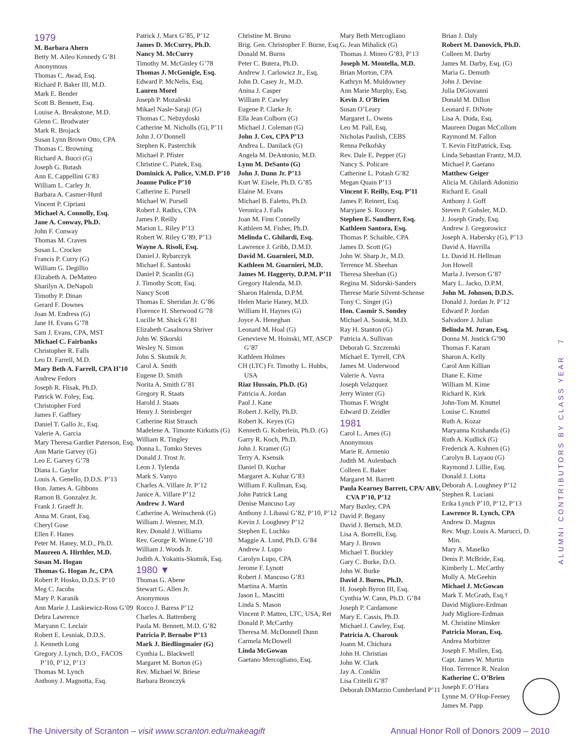1979
M. Barbara Ahern
Betty M. Aileo Kennedy G’81
Anonymous
Thomas C. Awad, Esq.
Richard P. Baker III, M.D.
Mark E. Bender
Scott B. Bennett, Esq.
Louise A. Breakstone, M.D.
Glenn C. Brodwater
Mark R. Brojack
Susan Lynn Brown Otto, CPA
Thomas C. Browning
Richard A. Bucci (G)
Joseph G. Butash
Ann E. Cappellini G’83
William L. Carley Jr.
Barbara A. Casmer-Hurd
Vincent P. Cipriani
Michael A. Connolly, Esq.
Jane A. Conway, Ph.D.
John F. Conway
Thomas M. Craven
Susan L. Crocker
Francis P. Curry (G)
William G. Degillio
Elizabeth A. DeMatteo
Sharilyn A. DeNapoli
Timothy P. Dinan
Gerard F. Downes
Joan M. Endress (G)
Jane H. Evans G’78
Sam J. Evans, CPA, MST
Michael C. Fairbanks
Christopher R. Falls
Leo D. Farrell, M.D.
Mary Beth A. Farrell, CPA H’10
Andrew Fedors
Joseph R. Flisak, Ph.D.
Patrick W. Foley, Esq.
Christopher Ford
James F. Gaffney
Daniel T. Gallo Jr., Esq.
Valerie A. Garcia
Mary Theresa Gardier Paterson, Esq.
Ann Marie Garvey (G)
Leo E. Garvey G’78
Diana L. Gaylor
Louis A. Genello, D.D.S. P’13
Hon. James A. Gibbons
Ramon B. Gonzalez Jr.
Frank J. Graeff Jr.
Anna M. Grant, Esq.
Cheryl Guse
Ellen F. Hanes
Peter M. Haney, M.D., Ph.D.
Maureen A. Hirthler, M.D.
Susan M. Hogan
Thomas G. Hogan Jr., CPA
Robert P. Hosko, D.D.S. P’10
Meg C. Jacobs
Mary P. Karanik
Ann Marie J. Laskiewicz-Ross G’09
Debra Lawrence
Maryann C. Leclair
Robert E. Lesniak, D.D.S.
J. Kenneth Long
Gregory J. Lynch, D.O., FACOS P’10, P’12, P’13
Thomas M. Lynch
Anthony J. Magnotta, Esq.
Patrick J. Marx G’85, P’12
James D. McCurry, Ph.D.
Nancy M. McCurry
Timothy M. McGinley G’78
Thomas J. McGonigle, Esq.
Edward P. McNelis, Esq.
Lauren Morel
Joseph P. Mozaleski
Mikael Nasle-Saraji (G)
Thomas C. Nebzydoski
Catherine M. Nicholls (G), P’11
John J. O’Donnell
Stephen K. Pasterchik
Michael P. Pfister
Christine C. Piatek, Esq.
Dominick A. Pulice, V.M.D. P’10
Joanne Pulice P’10
Catherine E. Pursell
Michael W. Pursell
Robert J. Radics, CPA
James P. Reilly
Marion L. Riley P’13
Robert W. Riley G’89, P’13
Wayne A. Risoli, Esq.
Daniel J. Rybarczyk
Michael E. Santoski
Daniel P. Scanlin (G)
J. Timothy Scott, Esq.
Nancy Scott
Thomas E. Sheridan Jr. G’86
Florence H. Sherwood G’78
Lucille M. Shick G’81
Elizabeth Casalnova Shriver
John W. Sikorski
Wesley N. Simon
John S. Skutnik Jr.
Carol A. Smith
Eugene D. Smith
Norita A. Smith G’81
Gregory R. Staats
Harold J. Staats
Henry J. Steinberger
Catherine Rist Strauch
Madelene A. Timonte Kirkutis (G)
William R. Tingley
Donna L. Tomko Steves
Donald J. Trost Jr.
Leon J. Tylenda
Mark S. Vanyo
Charles A. Villare Jr. P’12
Janice A. Villare P’12
Andrew J. Ward
Catherine A. Weinschenk (G)
William J. Wenner, M.D.
Rev. Donald J. Williams
Rev. George R. Winne G’10
William J. Woods Jr.
Judith A. Yokaitis-Skutnik, Esq.
1980 ▼
Thomas G. Abene
Stewart G. Allen Jr.
Anonymous
Rocco J. Baress P’12
Charles A. Battenberg
Paula M. Bennett, M.D. G’82
Patricia P. Bernabe P’13
Mark J. Biedlingmaier (G)
Cynthia L. Blackwell
Margaret M. Borton (G)
Rev. Michael W. Briese
Barbara Bronczyk
Christine M. Bruno
Brig. Gen. Christopher F. Burne, Esq.
Donald M. Burns
Peter C. Butera, Ph.D.
Andrew J. Carlowicz Jr., Esq.
John D. Casey Jr., M.D.
Anina J. Casper
William P. Cawley
Eugene P. Clarke Jr.
Ella Jean Colborn (G)
Michael J. Coleman (G)
John J. Cox, CPA P’13
Andrea L. Danilack (G)
Angela M. DeAntonio, M.D.
Lynn M. DeSanto (G)
John J. Dunn Jr. P’13
Kurt W. Eisele, Ph.D. G’85
Elaine M. Evans
Michael B. Faletto, Ph.D.
Veronica J. Falls
Joan M. Finn Connelly
Kathleen M. Fisher, Ph.D.
Melinda C. Ghilardi, Esq.
Lawrence J. Gribb, D.M.D.
David M. Guarnieri, M.D.
Kathleen M. Guarnieri, M.D.
James M. Haggerty, D.P.M. P’11
Gregory Halenda, M.D.
Sharon Halenda, D.P.M.
Helen Marie Haney, M.D.
William H. Haynes (G)
Joyce A. Heneghan
Leonard M. Hoal (G)
Genevieve M. Hoinski, MT, ASCP G’87
Kathleen Holmes
CH (LTC) Fr. Timothy L. Hubbs, USA
Riaz Hussain, Ph.D. (G)
Patricia A. Jordan
Paul J. Kane
Robert J. Kelly, Ph.D.
Robert K. Keyes (G)
Kenneth G. Koberlein, Ph.D. (G)
Garry R. Koch, Ph.D.
John J. Kramer (G)
Terry A. Ksensik
Daniel D. Kuchar
Margaret A. Kuhar G’83
William F. Kullman, Esq.
John Patrick Lang
Denise Mancuso Lay
Anthony J. Libassi G’82, P’10, P’12
Kevin J. Loughney P’12
Stephen E. Luchko
Maggie A. Lund, Ph.D. G’84
Andrew J. Lupo
Carolyn Lupo, CPA
Jerome F. Lynott
Robert J. Mancuso G’83
Martina A. Martin
Jason L. Mascitti
Linda S. Mason
Vincent P. Matteo, LTC, USA, Ret
Donald P. McCarthy
Theresa M. McDonnell Dunn
Carmela McDowell
Linda McGowan
Gaetano Mercogliano, Esq.
Mary Beth Mercogliano
G. Jean Mihalick (G)
Thomas J. Mineo G’83, P’13
Joseph M. Montella, M.D.
Brian Morton, CPA
Kathryn M. Muldowney
Ann Marie Murphy, Esq.
Kevin J. O’Brien
Susan O’Leary
Margaret L. Owens
Leo M. Pall, Esq.
Nicholas Paulish, CEBS
Renna Pelkofsky
Rev. Dale E. Pepper (G)
Nancy S. Policare
Catherine L. Potash G’82
Megan Quain P’13
Vincent F. Reilly, Esq. P’11
James P. Reinert, Esq.
Maryjane S. Rooney
Stephen E. Sandherr, Esq.
Kathleen Santora, Esq.
Thomas P. Schaible, CPA
James D. Scott (G)
John W. Sharp Jr., M.D.
Terrence M. Sheehan
Theresa Sheehan (G)
Regina M. Sidorski-Sanders
Therese Marie Silvent-Schense
Tony C. Singer (G)
Hon. Casmir S. Sondey
Michael A. Sostok, M.D.
Ray H. Stanton (G)
Patricia A. Sullivan
Deborah G. Szczenski
Michael E. Tyrrell, CPA
James M. Underwood
Valerie A. Vavra
Joseph Velazquez
Jerry Winter (G)
Thomas F. Wright
Edward D. Zeidler
1981
Carol L. Ames (G)
Anonymous
Marie R. Armenio
Judith M. Aulenbach
Colleen E. Baker
Margaret M. Barrett
Paula Kearney Barrett, CPA/ ABV, CVA P’10, P’12
Mary Baxley, CPA
David P. Begany
David J. Bertsch, M.D.
Lisa A. Borrelli, Esq.
Mary J. Brown
Michael T. Buckley
Gary C. Burke, D.O.
John W. Burke
David J. Burns, Ph.D.
H. Joseph Byron III, Esq.
Cynthia W. Cann, Ph.D. G’84
Joseph P. Cardamone
Mary E. Cassis, Ph.D.
Michael J. Cawley, Esq.
Patricia A. Charouk
Joann M. Chichura
John H. Christian
John W. Clark
Jay A. Conklin
Lisa Critelli G’87
Deborah DiMarzio Cumberland P’11
Brian J. Daly
Robert M. Danovich, Ph.D.
Colleen M. Darby
James M. Darby, Esq. (G)
Maria G. Demuth
John J. Devine
Julia DiGiovanni
Donald M. Dillon
Leonard F. DiNote
Lisa A. Duda, Esq.
Maureen Dugan McCollom
Raymond M. Fallon
T. Kevin FitzPatrick, Esq.
Linda Sebastian Frantz, M.D.
Michael P. Gaetano
Matthew Geiger
Alicia M. Ghilardi Adonizio
Richard E. Gnall
Anthony J. Goff
Steven P. Gohsler, M.D.
J. Joseph Grady, Esq.
Andrew J. Gregorowicz
Joseph A. Habersky (G), P’13
David A. Havrilla
Lt. David H. Hellman
Jon Howell
Marla J. Iverson G’87
Mary L. Jacko, D.P.M.
John M. Johnson, D.D.S.
Donald J. Jordan Jr. P’12
Edward P. Jordan
Salvadore J. Julian
Belinda M. Juran, Esq.
Donna M. Justick G’90
Thomas F. Karam
Sharon A. Kelly
Carol Ann Killian
Diane E. Kime
William M. Kime
Richard K. Kirk
John-Tom M. Knuttel
Louise C. Knuttel
Ruth A. Kozar
Maryanna Krishanda (G)
Ruth A. Kudlick (G)
Frederick A. Kuhnen (G)
Carolyn B. Layaou (G)
Raymond J. Lillie, Esq.
Donald J. Liotta
Deborah A. Loughney P’12
Stephen R. Luciani
Erika Lynch P’10, P’12, P’13
Lawrence R. Lynch, CPA
Andrew D. Magnus
Rev. Msgr. Louis A. Marucci, D. Min.
Mary A. Maselko
Denis P. McBride, Esq.
Kimberly L. McCarthy
Molly A. McGeehin
Michael J. McGowan
Mark T. McGrath, Esq.†
David Migliore-Erdman
Judy Migliore-Erdman
M. Christine Minsker
Patricia Moran, Esq.
Andrea Morbitzer
Joseph F. Mullen, Esq.
Capt. James W. Murtin
Hon. Terrence R. Nealon
Katherine C. O’Brien
Joseph F. O’Hara
Lynne M. O’Hop-Feeney
James M. Papp
ALUMNI CONTRIBUTORS BY CLASS YEAR 7
The University of Scranton – visit www.scranton.edu/makeagift Annual Honor Roll of Donors 2009 – 2010